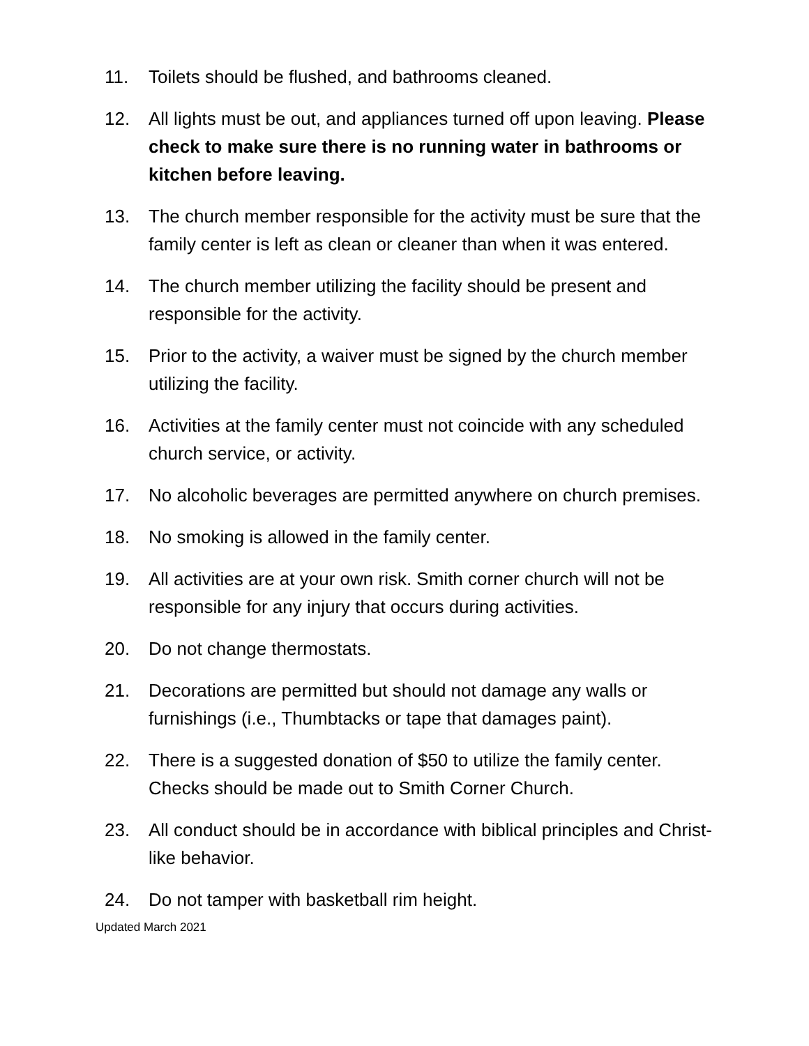11. Toilets should be flushed, and bathrooms cleaned.
12. All lights must be out, and appliances turned off upon leaving. Please check to make sure there is no running water in bathrooms or kitchen before leaving.
13. The church member responsible for the activity must be sure that the family center is left as clean or cleaner than when it was entered.
14. The church member utilizing the facility should be present and responsible for the activity.
15. Prior to the activity, a waiver must be signed by the church member utilizing the facility.
16. Activities at the family center must not coincide with any scheduled church service, or activity.
17. No alcoholic beverages are permitted anywhere on church premises.
18. No smoking is allowed in the family center.
19. All activities are at your own risk. Smith corner church will not be responsible for any injury that occurs during activities.
20. Do not change thermostats.
21. Decorations are permitted but should not damage any walls or furnishings (i.e., Thumbtacks or tape that damages paint).
22. There is a suggested donation of $50 to utilize the family center. Checks should be made out to Smith Corner Church.
23. All conduct should be in accordance with biblical principles and Christ-like behavior.
24. Do not tamper with basketball rim height.
Updated March 2021